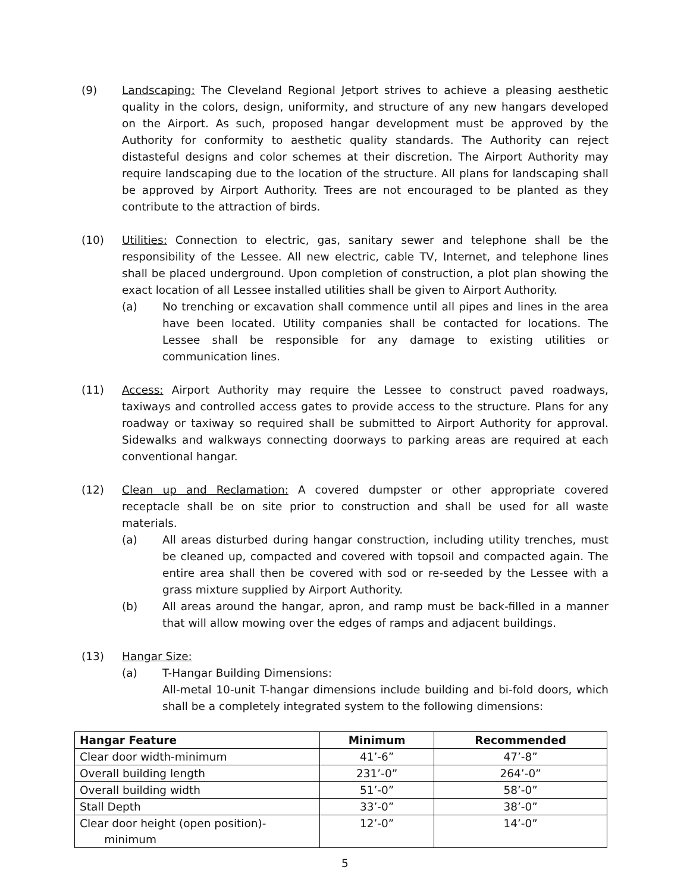(9) Landscaping: The Cleveland Regional Jetport strives to achieve a pleasing aesthetic quality in the colors, design, uniformity, and structure of any new hangars developed on the Airport. As such, proposed hangar development must be approved by the Authority for conformity to aesthetic quality standards. The Authority can reject distasteful designs and color schemes at their discretion. The Airport Authority may require landscaping due to the location of the structure. All plans for landscaping shall be approved by Airport Authority. Trees are not encouraged to be planted as they contribute to the attraction of birds.
(10) Utilities: Connection to electric, gas, sanitary sewer and telephone shall be the responsibility of the Lessee. All new electric, cable TV, Internet, and telephone lines shall be placed underground. Upon completion of construction, a plot plan showing the exact location of all Lessee installed utilities shall be given to Airport Authority.
(a) No trenching or excavation shall commence until all pipes and lines in the area have been located. Utility companies shall be contacted for locations. The Lessee shall be responsible for any damage to existing utilities or communication lines.
(11) Access: Airport Authority may require the Lessee to construct paved roadways, taxiways and controlled access gates to provide access to the structure. Plans for any roadway or taxiway so required shall be submitted to Airport Authority for approval. Sidewalks and walkways connecting doorways to parking areas are required at each conventional hangar.
(12) Clean up and Reclamation: A covered dumpster or other appropriate covered receptacle shall be on site prior to construction and shall be used for all waste materials.
(a) All areas disturbed during hangar construction, including utility trenches, must be cleaned up, compacted and covered with topsoil and compacted again. The entire area shall then be covered with sod or re-seeded by the Lessee with a grass mixture supplied by Airport Authority.
(b) All areas around the hangar, apron, and ramp must be back-filled in a manner that will allow mowing over the edges of ramps and adjacent buildings.
(13) Hangar Size:
(a) T-Hangar Building Dimensions:
All-metal 10-unit T-hangar dimensions include building and bi-fold doors, which shall be a completely integrated system to the following dimensions:
| Hangar Feature | Minimum | Recommended |
| --- | --- | --- |
| Clear door width-minimum | 41’-6” | 47’-8” |
| Overall building length | 231’-0” | 264’-0” |
| Overall building width | 51’-0” | 58’-0” |
| Stall Depth | 33’-0” | 38’-0” |
| Clear door height (open position)- minimum | 12’-0” | 14’-0” |
5